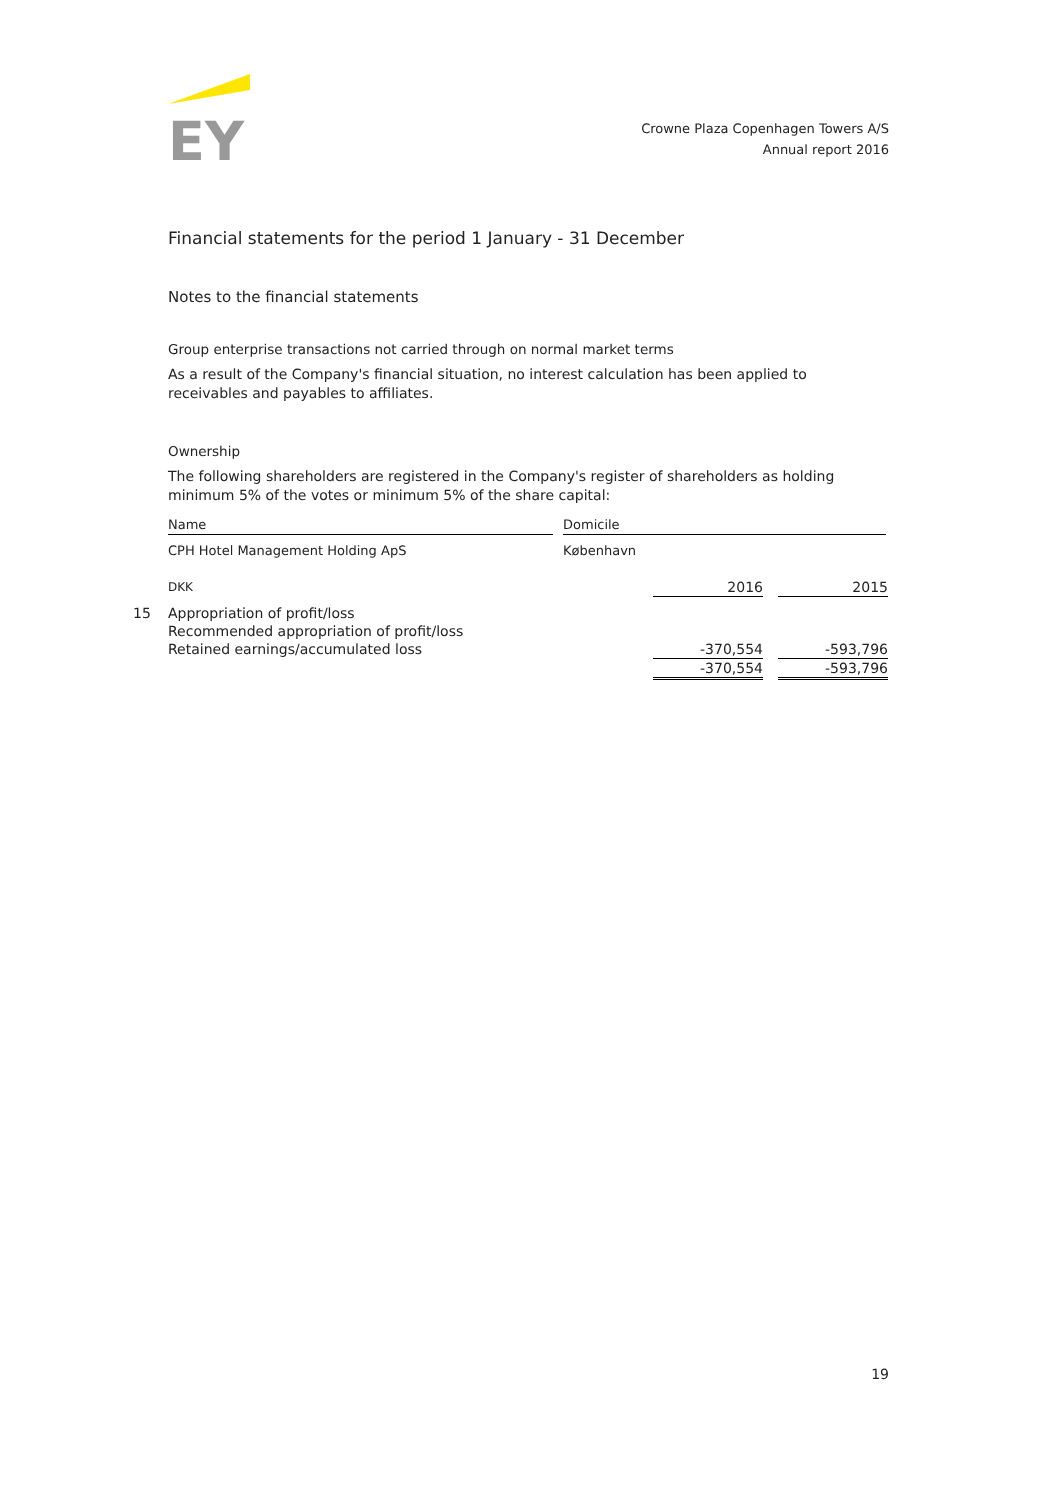EY
Crowne Plaza Copenhagen Towers A/S
Annual report 2016
Financial statements for the period 1 January - 31 December
Notes to the financial statements
Group enterprise transactions not carried through on normal market terms
As a result of the Company's financial situation, no interest calculation has been applied to receivables and payables to affiliates.
Ownership
The following shareholders are registered in the Company's register of shareholders as holding minimum 5% of the votes or minimum 5% of the share capital:
| Name | | Domicile |
| --- | --- | --- |
| CPH Hotel Management Holding ApS | | København |
| | DKK | 2016 | | 2015 |
| 15 | Appropriation of profit/loss | | | |
| | Recommended appropriation of profit/loss | | | |
| | Retained earnings/accumulated loss | -370,554 | | -593,796 |
| | | -370,554 | | -593,796 |
19